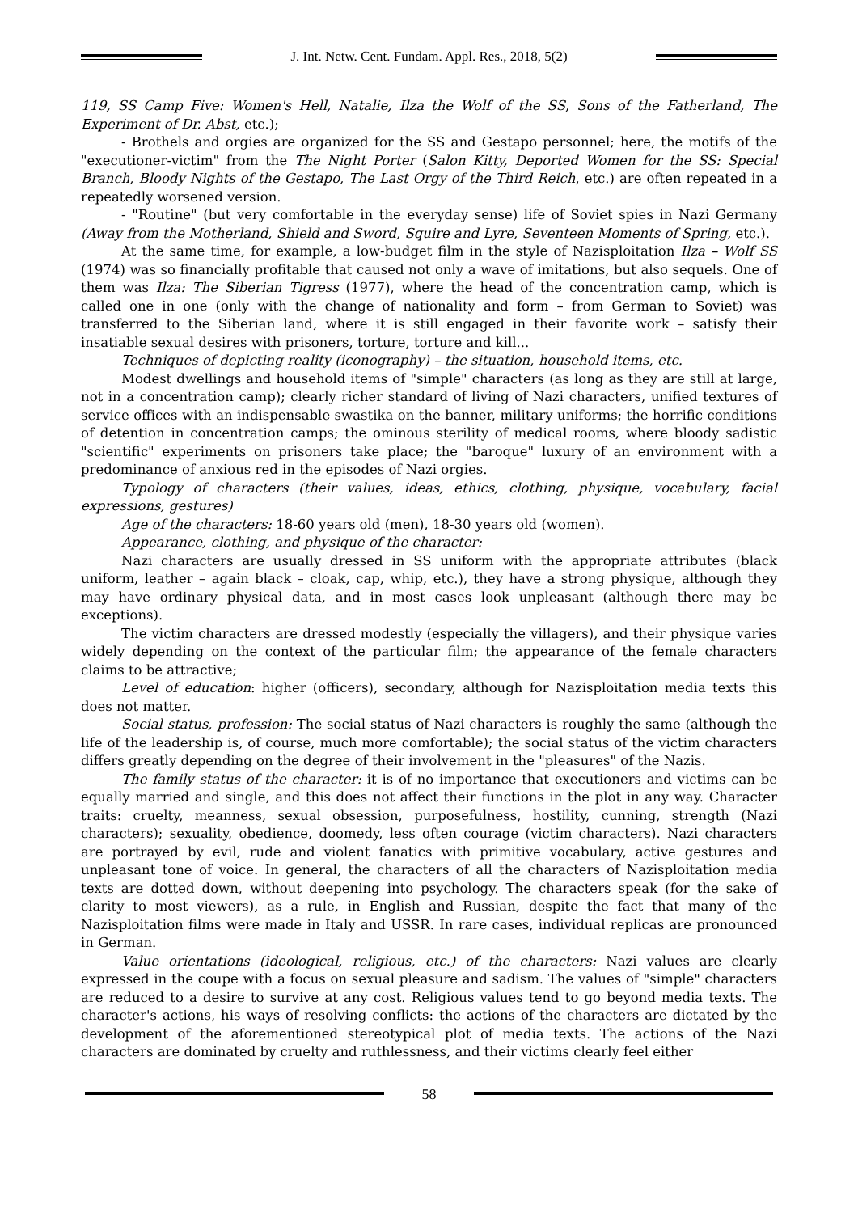J. Int. Netw. Cent. Fundam. Appl. Res., 2018, 5(2)
119, SS Camp Five: Women's Hell, Natalie, Ilza the Wolf of the SS, Sons of the Fatherland, The Experiment of Dr. Abst, etc.);
- Brothels and orgies are organized for the SS and Gestapo personnel; here, the motifs of the "executioner-victim" from the The Night Porter (Salon Kitty, Deported Women for the SS: Special Branch, Bloody Nights of the Gestapo, The Last Orgy of the Third Reich, etc.) are often repeated in a repeatedly worsened version.
- "Routine" (but very comfortable in the everyday sense) life of Soviet spies in Nazi Germany (Away from the Motherland, Shield and Sword, Squire and Lyre, Seventeen Moments of Spring, etc.).
At the same time, for example, a low-budget film in the style of Nazisploitation Ilza – Wolf SS (1974) was so financially profitable that caused not only a wave of imitations, but also sequels. One of them was Ilza: The Siberian Tigress (1977), where the head of the concentration camp, which is called one in one (only with the change of nationality and form – from German to Soviet) was transferred to the Siberian land, where it is still engaged in their favorite work – satisfy their insatiable sexual desires with prisoners, torture, torture and kill...
Techniques of depicting reality (iconography) – the situation, household items, etc.
Modest dwellings and household items of "simple" characters (as long as they are still at large, not in a concentration camp); clearly richer standard of living of Nazi characters, unified textures of service offices with an indispensable swastika on the banner, military uniforms; the horrific conditions of detention in concentration camps; the ominous sterility of medical rooms, where bloody sadistic "scientific" experiments on prisoners take place; the "baroque" luxury of an environment with a predominance of anxious red in the episodes of Nazi orgies.
Typology of characters (their values, ideas, ethics, clothing, physique, vocabulary, facial expressions, gestures)
Age of the characters: 18-60 years old (men), 18-30 years old (women).
Appearance, clothing, and physique of the character:
Nazi characters are usually dressed in SS uniform with the appropriate attributes (black uniform, leather – again black – cloak, cap, whip, etc.), they have a strong physique, although they may have ordinary physical data, and in most cases look unpleasant (although there may be exceptions).
The victim characters are dressed modestly (especially the villagers), and their physique varies widely depending on the context of the particular film; the appearance of the female characters claims to be attractive;
Level of education: higher (officers), secondary, although for Nazisploitation media texts this does not matter.
Social status, profession: The social status of Nazi characters is roughly the same (although the life of the leadership is, of course, much more comfortable); the social status of the victim characters differs greatly depending on the degree of their involvement in the "pleasures" of the Nazis.
The family status of the character: it is of no importance that executioners and victims can be equally married and single, and this does not affect their functions in the plot in any way. Character traits: cruelty, meanness, sexual obsession, purposefulness, hostility, cunning, strength (Nazi characters); sexuality, obedience, doomedy, less often courage (victim characters). Nazi characters are portrayed by evil, rude and violent fanatics with primitive vocabulary, active gestures and unpleasant tone of voice. In general, the characters of all the characters of Nazisploitation media texts are dotted down, without deepening into psychology. The characters speak (for the sake of clarity to most viewers), as a rule, in English and Russian, despite the fact that many of the Nazisploitation films were made in Italy and USSR. In rare cases, individual replicas are pronounced in German.
Value orientations (ideological, religious, etc.) of the characters: Nazi values are clearly expressed in the coupe with a focus on sexual pleasure and sadism. The values of "simple" characters are reduced to a desire to survive at any cost. Religious values tend to go beyond media texts. The character's actions, his ways of resolving conflicts: the actions of the characters are dictated by the development of the aforementioned stereotypical plot of media texts. The actions of the Nazi characters are dominated by cruelty and ruthlessness, and their victims clearly feel either
58